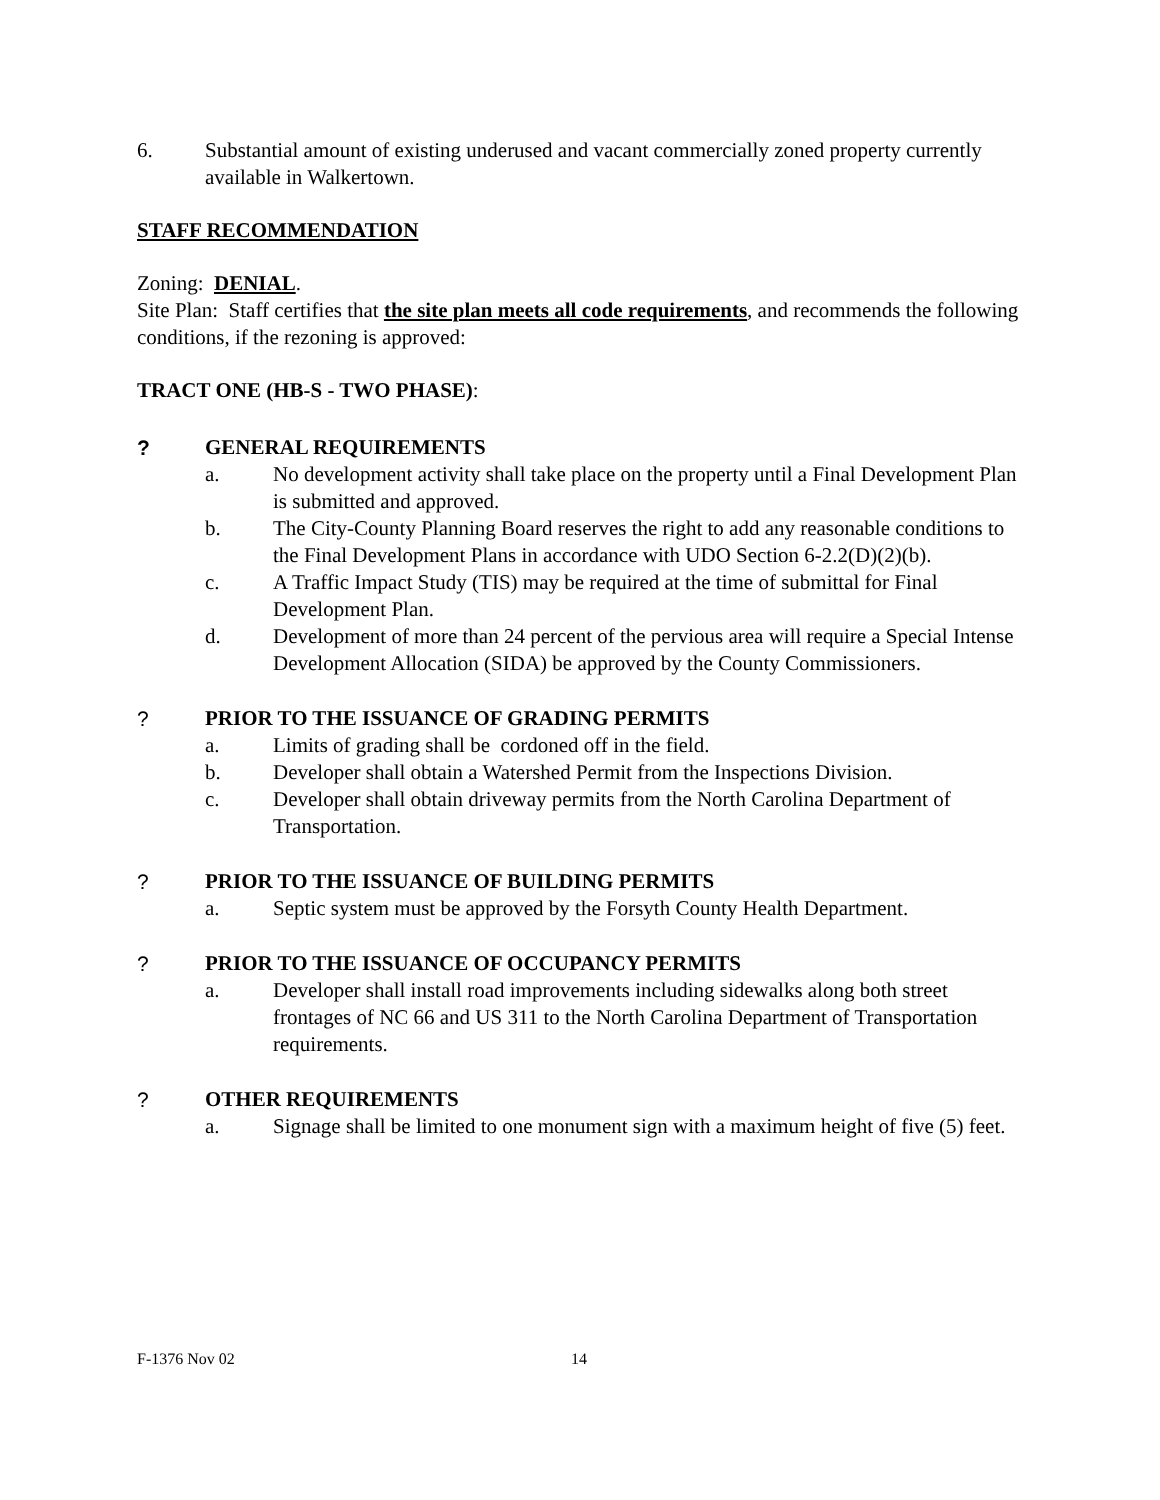6. Substantial amount of existing underused and vacant commercially zoned property currently available in Walkertown.
STAFF RECOMMENDATION
Zoning: DENIAL.
Site Plan: Staff certifies that the site plan meets all code requirements, and recommends the following conditions, if the rezoning is approved:
TRACT ONE (HB-S - TWO PHASE):
? GENERAL REQUIREMENTS
a. No development activity shall take place on the property until a Final Development Plan is submitted and approved.
b. The City-County Planning Board reserves the right to add any reasonable conditions to the Final Development Plans in accordance with UDO Section 6-2.2(D)(2)(b).
c. A Traffic Impact Study (TIS) may be required at the time of submittal for Final Development Plan.
d. Development of more than 24 percent of the pervious area will require a Special Intense Development Allocation (SIDA) be approved by the County Commissioners.
? PRIOR TO THE ISSUANCE OF GRADING PERMITS
a. Limits of grading shall be cordoned off in the field.
b. Developer shall obtain a Watershed Permit from the Inspections Division.
c. Developer shall obtain driveway permits from the North Carolina Department of Transportation.
? PRIOR TO THE ISSUANCE OF BUILDING PERMITS
a. Septic system must be approved by the Forsyth County Health Department.
? PRIOR TO THE ISSUANCE OF OCCUPANCY PERMITS
a. Developer shall install road improvements including sidewalks along both street frontages of NC 66 and US 311 to the North Carolina Department of Transportation requirements.
? OTHER REQUIREMENTS
a. Signage shall be limited to one monument sign with a maximum height of five (5) feet.
F-1376 Nov 02 14